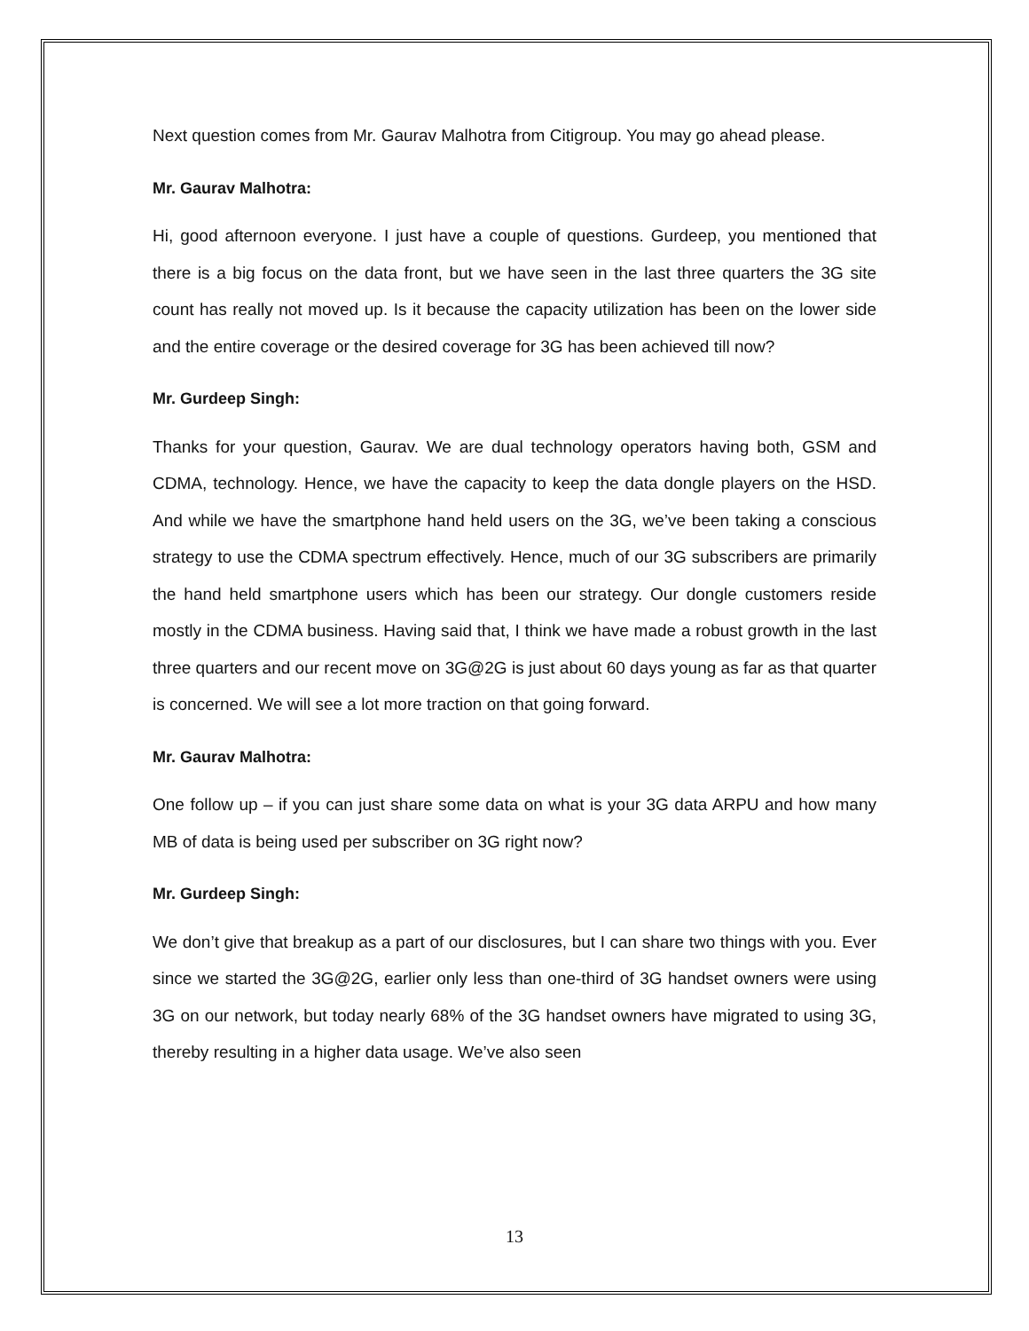Next question comes from Mr. Gaurav Malhotra from Citigroup. You may go ahead please.
Mr. Gaurav Malhotra:
Hi, good afternoon everyone. I just have a couple of questions. Gurdeep, you mentioned that there is a big focus on the data front, but we have seen in the last three quarters the 3G site count has really not moved up. Is it because the capacity utilization has been on the lower side and the entire coverage or the desired coverage for 3G has been achieved till now?
Mr. Gurdeep Singh:
Thanks for your question, Gaurav. We are dual technology operators having both, GSM and CDMA, technology. Hence, we have the capacity to keep the data dongle players on the HSD. And while we have the smartphone hand held users on the 3G, we’ve been taking a conscious strategy to use the CDMA spectrum effectively. Hence, much of our 3G subscribers are primarily the hand held smartphone users which has been our strategy. Our dongle customers reside mostly in the CDMA business. Having said that, I think we have made a robust growth in the last three quarters and our recent move on 3G@2G is just about 60 days young as far as that quarter is concerned. We will see a lot more traction on that going forward.
Mr. Gaurav Malhotra:
One follow up – if you can just share some data on what is your 3G data ARPU and how many MB of data is being used per subscriber on 3G right now?
Mr. Gurdeep Singh:
We don’t give that breakup as a part of our disclosures, but I can share two things with you. Ever since we started the 3G@2G, earlier only less than one-third of 3G handset owners were using 3G on our network, but today nearly 68% of the 3G handset owners have migrated to using 3G, thereby resulting in a higher data usage. We’ve also seen
13